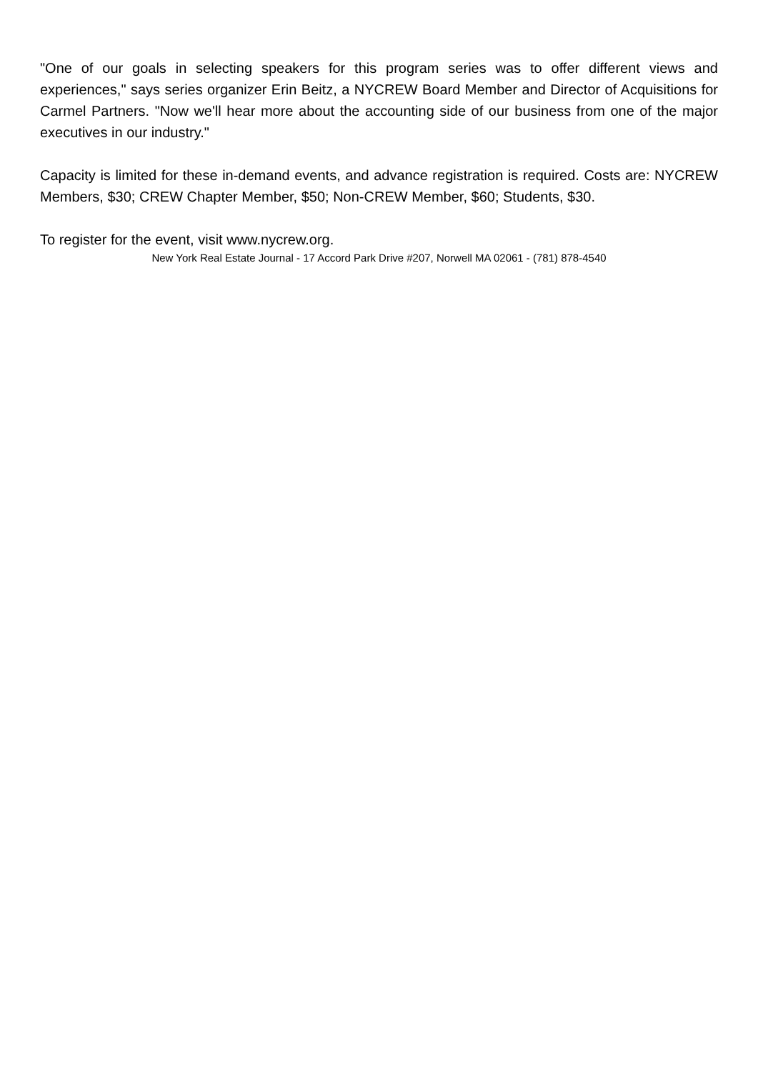"One of our goals in selecting speakers for this program series was to offer different views and experiences," says series organizer Erin Beitz, a NYCREW Board Member and Director of Acquisitions for Carmel Partners. "Now we'll hear more about the accounting side of our business from one of the major executives in our industry."
Capacity is limited for these in-demand events, and advance registration is required. Costs are: NYCREW Members, $30; CREW Chapter Member, $50; Non-CREW Member, $60; Students, $30.
To register for the event, visit www.nycrew.org.
New York Real Estate Journal - 17 Accord Park Drive #207, Norwell MA 02061 - (781) 878-4540